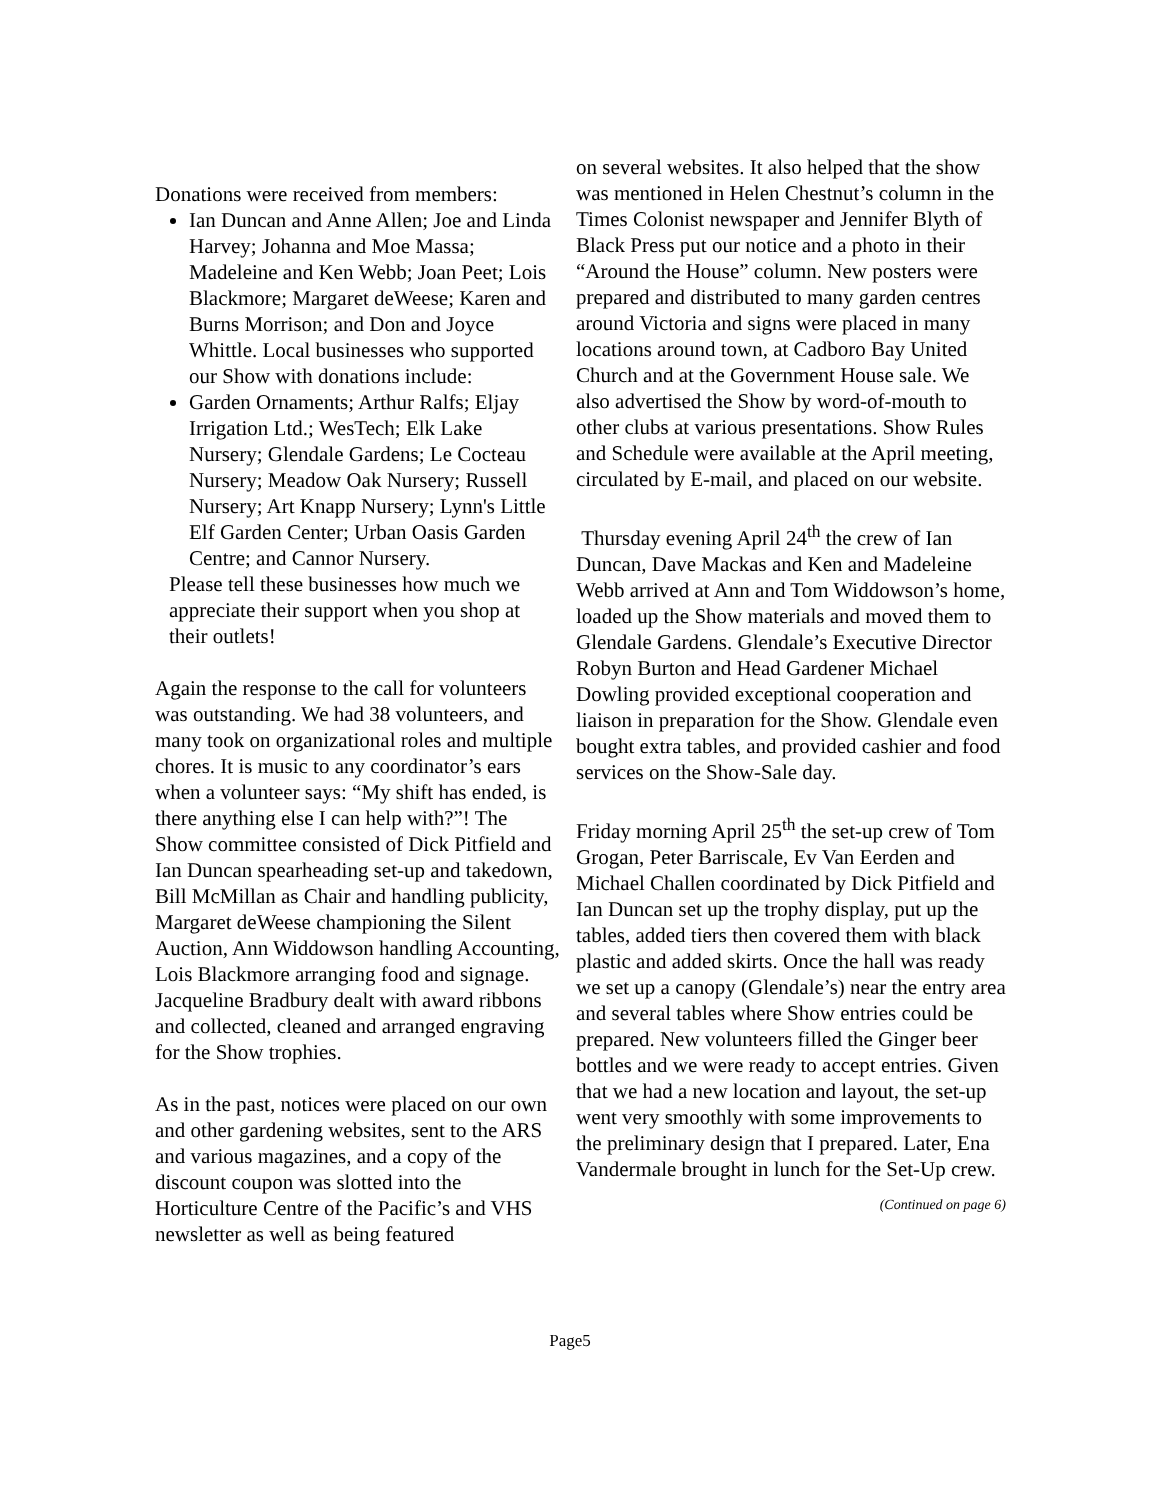Donations were received from members:
Ian Duncan and Anne Allen; Joe and Linda Harvey; Johanna and Moe Massa; Madeleine and Ken Webb; Joan Peet; Lois Blackmore; Margaret deWeese; Karen and Burns Morrison; and Don and Joyce Whittle. Local businesses who supported our Show with donations include:
Garden Ornaments; Arthur Ralfs; Eljay Irrigation Ltd.; WesTech; Elk Lake Nursery; Glendale Gardens; Le Cocteau Nursery; Meadow Oak Nursery; Russell Nursery; Art Knapp Nursery; Lynn's Little Elf Garden Center; Urban Oasis Garden Centre; and Cannor Nursery.
Please tell these businesses how much we appreciate their support when you shop at their outlets!
Again the response to the call for volunteers was outstanding. We had 38 volunteers, and many took on organizational roles and multiple chores. It is music to any coordinator’s ears when a volunteer says: “My shift has ended, is there anything else I can help with?”! The Show committee consisted of Dick Pitfield and Ian Duncan spearheading set-up and takedown, Bill McMillan as Chair and handling publicity, Margaret deWeese championing the Silent Auction, Ann Widdowson handling Accounting, Lois Blackmore arranging food and signage. Jacqueline Bradbury dealt with award ribbons and collected, cleaned and arranged engraving for the Show trophies.
As in the past, notices were placed on our own and other gardening websites, sent to the ARS and various magazines, and a copy of the discount coupon was slotted into the Horticulture Centre of the Pacific’s and VHS newsletter as well as being featured
on several websites. It also helped that the show was mentioned in Helen Chestnut’s column in the Times Colonist newspaper and Jennifer Blyth of Black Press put our notice and a photo in their “Around the House” column. New posters were prepared and distributed to many garden centres around Victoria and signs were placed in many locations around town, at Cadboro Bay United Church and at the Government House sale. We also advertised the Show by word-of-mouth to other clubs at various presentations. Show Rules and Schedule were available at the April meeting, circulated by E-mail, and placed on our website.
Thursday evening April 24<sup>th</sup> the crew of Ian Duncan, Dave Mackas and Ken and Madeleine Webb arrived at Ann and Tom Widdowson’s home, loaded up the Show materials and moved them to Glendale Gardens. Glendale’s Executive Director Robyn Burton and Head Gardener Michael Dowling provided exceptional cooperation and liaison in preparation for the Show. Glendale even bought extra tables, and provided cashier and food services on the Show-Sale day.
Friday morning April 25<sup>th</sup> the set-up crew of Tom Grogan, Peter Barriscale, Ev Van Eerden and Michael Challen coordinated by Dick Pitfield and Ian Duncan set up the trophy display, put up the tables, added tiers then covered them with black plastic and added skirts. Once the hall was ready we set up a canopy (Glendale’s) near the entry area and several tables where Show entries could be prepared. New volunteers filled the Ginger beer bottles and we were ready to accept entries. Given that we had a new location and layout, the set-up went very smoothly with some improvements to the preliminary design that I prepared. Later, Ena Vandermale brought in lunch for the Set-Up crew.
(Continued on page 6)
Page5